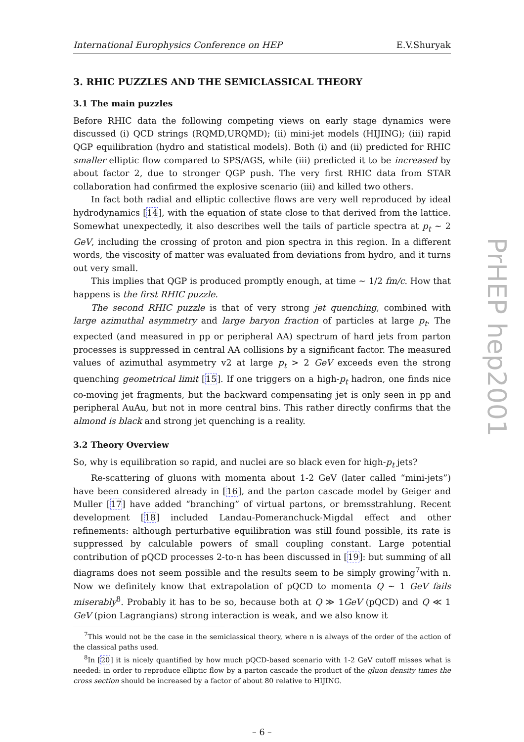International Europhysics Conference on HEP E.V.Shuryak
3. RHIC PUZZLES AND THE SEMICLASSICAL THEORY
3.1 The main puzzles
Before RHIC data the following competing views on early stage dynamics were discussed (i) QCD strings (RQMD,URQMD); (ii) mini-jet models (HIJING); (iii) rapid QGP equilibration (hydro and statistical models). Both (i) and (ii) predicted for RHIC smaller elliptic flow compared to SPS/AGS, while (iii) predicted it to be increased by about factor 2, due to stronger QGP push. The very first RHIC data from STAR collaboration had confirmed the explosive scenario (iii) and killed two others.
In fact both radial and elliptic collective flows are very well reproduced by ideal hydrodynamics [14], with the equation of state close to that derived from the lattice. Somewhat unexpectedly, it also describes well the tails of particle spectra at p<sub>t</sub> ∼ 2 GeV, including the crossing of proton and pion spectra in this region. In a different words, the viscosity of matter was evaluated from deviations from hydro, and it turns out very small.
This implies that QGP is produced promptly enough, at time ∼ 1/2 fm/c. How that happens is the first RHIC puzzle.
The second RHIC puzzle is that of very strong jet quenching, combined with large azimuthal asymmetry and large baryon fraction of particles at large p<sub>t</sub>. The expected (and measured in pp or peripheral AA) spectrum of hard jets from parton processes is suppressed in central AA collisions by a significant factor. The measured values of azimuthal asymmetry v2 at large p<sub>t</sub> > 2 GeV exceeds even the strong quenching geometrical limit [15]. If one triggers on a high-p<sub>t</sub> hadron, one finds nice co-moving jet fragments, but the backward compensating jet is only seen in pp and peripheral AuAu, but not in more central bins. This rather directly confirms that the almond is black and strong jet quenching is a reality.
3.2 Theory Overview
So, why is equilibration so rapid, and nuclei are so black even for high-p<sub>t</sub> jets?
Re-scattering of gluons with momenta about 1-2 GeV (later called “mini-jets”) have been considered already in [16], and the parton cascade model by Geiger and Muller [17] have added “branching” of virtual partons, or bremsstrahlung. Recent development [18] included Landau-Pomeranchuck-Migdal effect and other refinements: although perturbative equilibration was still found possible, its rate is suppressed by calculable powers of small coupling constant. Large potential contribution of pQCD processes 2-to-n has been discussed in [19]: but summing of all diagrams does not seem possible and the results seem to be simply growing<sup>7</sup>with n. Now we definitely know that extrapolation of pQCD to momenta Q ∼ 1 GeV fails miserably<sup>8</sup>. Probably it has to be so, because both at Q ≫ 1GeV (pQCD) and Q ≪ 1 GeV (pion Lagrangians) strong interaction is weak, and we also know it
<sup>7</sup> This would not be the case in the semiclassical theory, where n is always of the order of the action of the classical paths used.
<sup>8</sup> In [20] it is nicely quantified by how much pQCD-based scenario with 1-2 GeV cutoff misses what is needed: in order to reproduce elliptic flow by a parton cascade the product of the gluon density times the cross section should be increased by a factor of about 80 relative to HIJING.
– 6 –
PrHEP hep2001